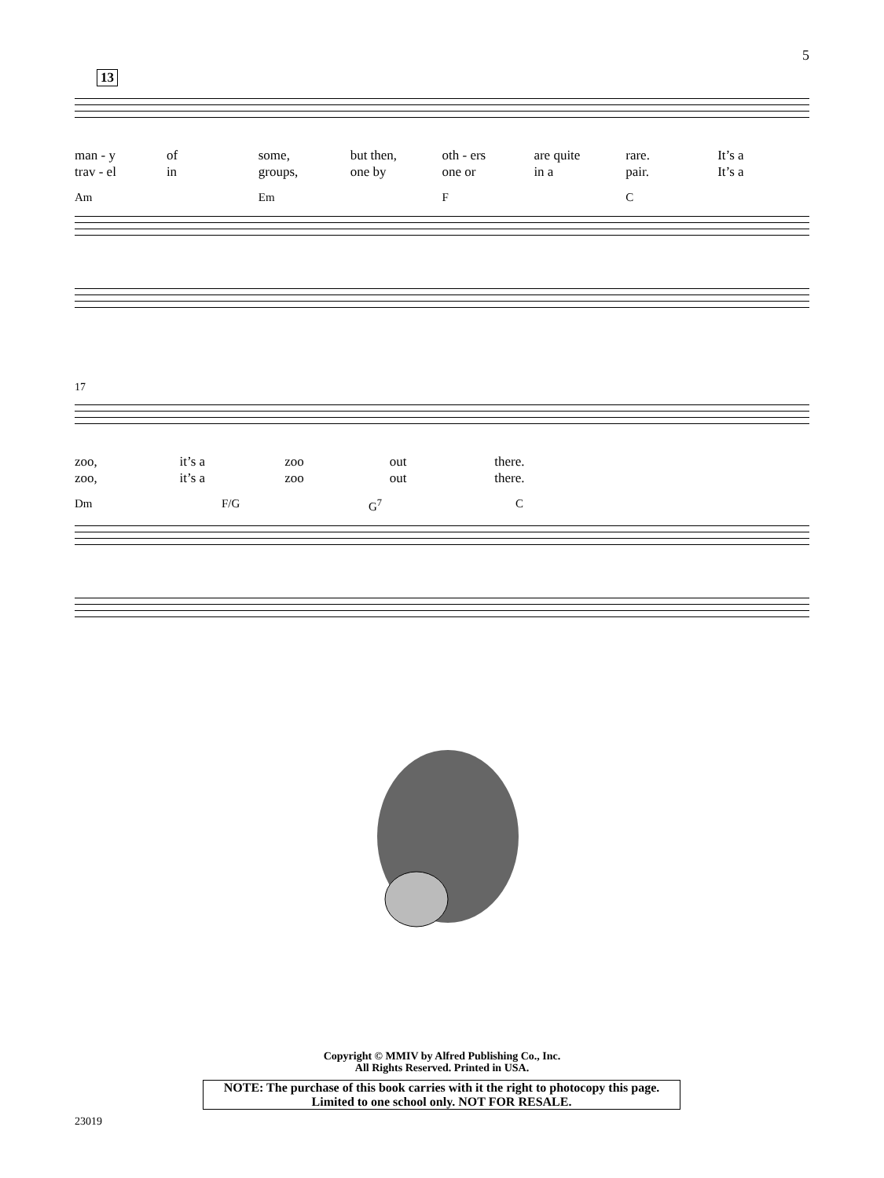5
13
man - y of some, but then, oth - ers are quite rare. It’s a
trav - el in groups, one by one or in a pair. It’s a
Am Em F C
17
zoo, it’s a zoo out there.
zoo, it’s a zoo out there.
Dm F/G G<sup>7</sup> C
Copyright © MMIV by Alfred Publishing Co., Inc.
All Rights Reserved. Printed in USA.
NOTE: The purchase of this book carries with it the right to photocopy this page.
Limited to one school only. NOT FOR RESALE.
23019